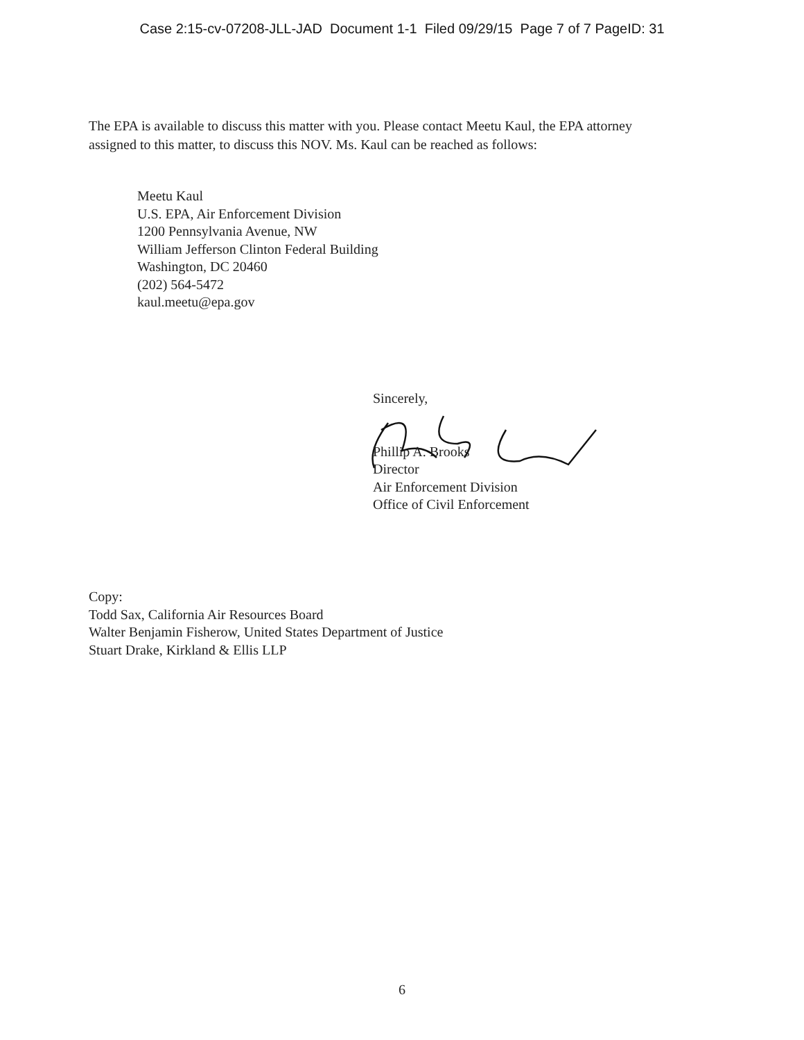Case 2:15-cv-07208-JLL-JAD Document 1-1 Filed 09/29/15 Page 7 of 7 PageID: 31
The EPA is available to discuss this matter with you. Please contact Meetu Kaul, the EPA attorney assigned to this matter, to discuss this NOV. Ms. Kaul can be reached as follows:
Meetu Kaul
U.S. EPA, Air Enforcement Division
1200 Pennsylvania Avenue, NW
William Jefferson Clinton Federal Building
Washington, DC 20460
(202) 564-5472
kaul.meetu@epa.gov
Sincerely,
Phillip A. Brooks
Director
Air Enforcement Division
Office of Civil Enforcement
Copy:
Todd Sax, California Air Resources Board
Walter Benjamin Fisherow, United States Department of Justice
Stuart Drake, Kirkland & Ellis LLP
6